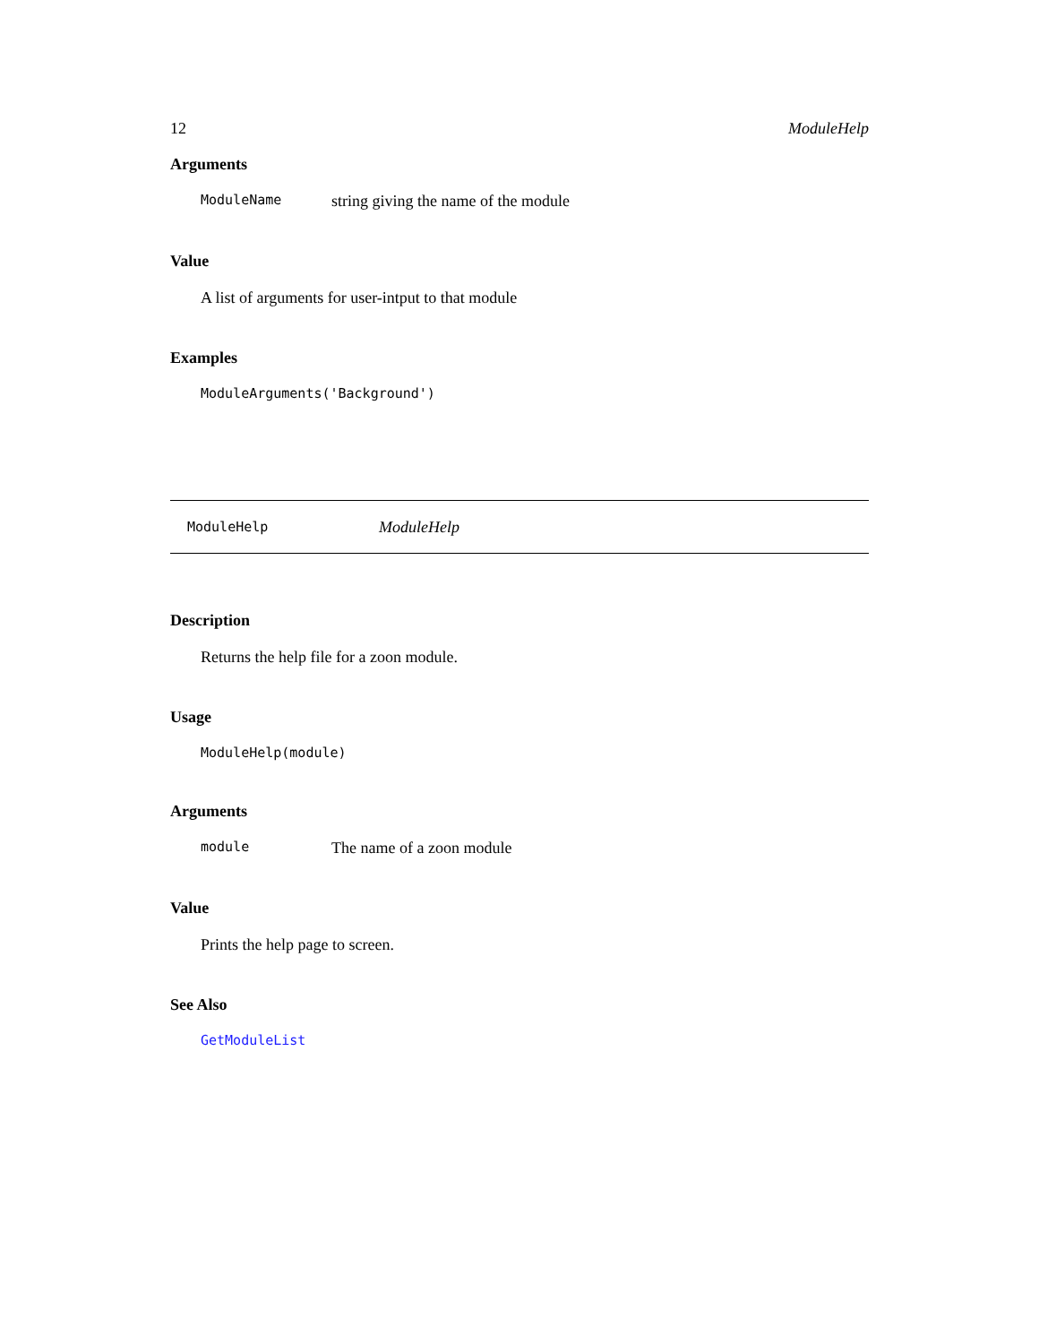12 ModuleHelp
Arguments
ModuleName string giving the name of the module
Value
A list of arguments for user-intput to that module
Examples
ModuleArguments('Background')
ModuleHelp ModuleHelp
Description
Returns the help file for a zoon module.
Usage
ModuleHelp(module)
Arguments
module The name of a zoon module
Value
Prints the help page to screen.
See Also
GetModuleList